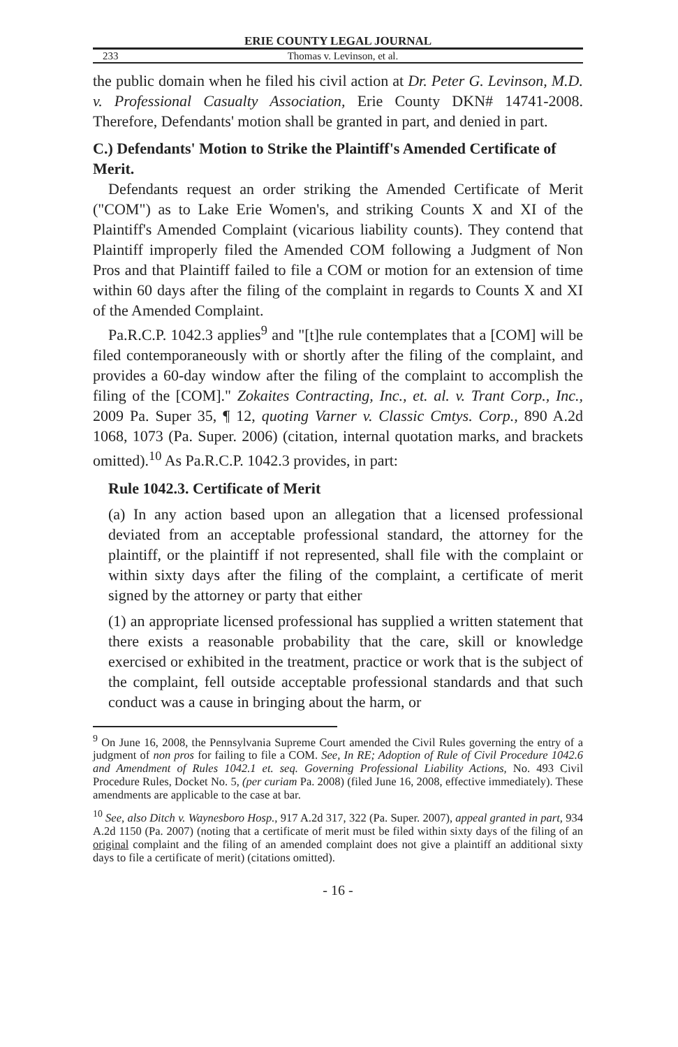ERIE COUNTY LEGAL JOURNAL
233 Thomas v. Levinson, et al.
the public domain when he filed his civil action at Dr. Peter G. Levinson, M.D. v. Professional Casualty Association, Erie County DKN# 14741-2008. Therefore, Defendants' motion shall be granted in part, and denied in part.
C.) Defendants' Motion to Strike the Plaintiff's Amended Certificate of Merit.
Defendants request an order striking the Amended Certificate of Merit ("COM") as to Lake Erie Women's, and striking Counts X and XI of the Plaintiff's Amended Complaint (vicarious liability counts). They contend that Plaintiff improperly filed the Amended COM following a Judgment of Non Pros and that Plaintiff failed to file a COM or motion for an extension of time within 60 days after the filing of the complaint in regards to Counts X and XI of the Amended Complaint.
Pa.R.C.P. 1042.3 applies<sup>9</sup> and "[t]he rule contemplates that a [COM] will be filed contemporaneously with or shortly after the filing of the complaint, and provides a 60-day window after the filing of the complaint to accomplish the filing of the [COM]." Zokaites Contracting, Inc., et. al. v. Trant Corp., Inc., 2009 Pa. Super 35, ¶ 12, quoting Varner v. Classic Cmtys. Corp., 890 A.2d 1068, 1073 (Pa. Super. 2006) (citation, internal quotation marks, and brackets omitted).<sup>10</sup> As Pa.R.C.P. 1042.3 provides, in part:
Rule 1042.3. Certificate of Merit
(a) In any action based upon an allegation that a licensed professional deviated from an acceptable professional standard, the attorney for the plaintiff, or the plaintiff if not represented, shall file with the complaint or within sixty days after the filing of the complaint, a certificate of merit signed by the attorney or party that either
(1) an appropriate licensed professional has supplied a written statement that there exists a reasonable probability that the care, skill or knowledge exercised or exhibited in the treatment, practice or work that is the subject of the complaint, fell outside acceptable professional standards and that such conduct was a cause in bringing about the harm, or
<sup>9</sup> On June 16, 2008, the Pennsylvania Supreme Court amended the Civil Rules governing the entry of a judgment of non pros for failing to file a COM. See, In RE; Adoption of Rule of Civil Procedure 1042.6 and Amendment of Rules 1042.1 et. seq. Governing Professional Liability Actions, No. 493 Civil Procedure Rules, Docket No. 5, (per curiam Pa. 2008) (filed June 16, 2008, effective immediately). These amendments are applicable to the case at bar.
<sup>10</sup> See, also Ditch v. Waynesboro Hosp., 917 A.2d 317, 322 (Pa. Super. 2007), appeal granted in part, 934 A.2d 1150 (Pa. 2007) (noting that a certificate of merit must be filed within sixty days of the filing of an original complaint and the filing of an amended complaint does not give a plaintiff an additional sixty days to file a certificate of merit) (citations omitted).
- 16 -